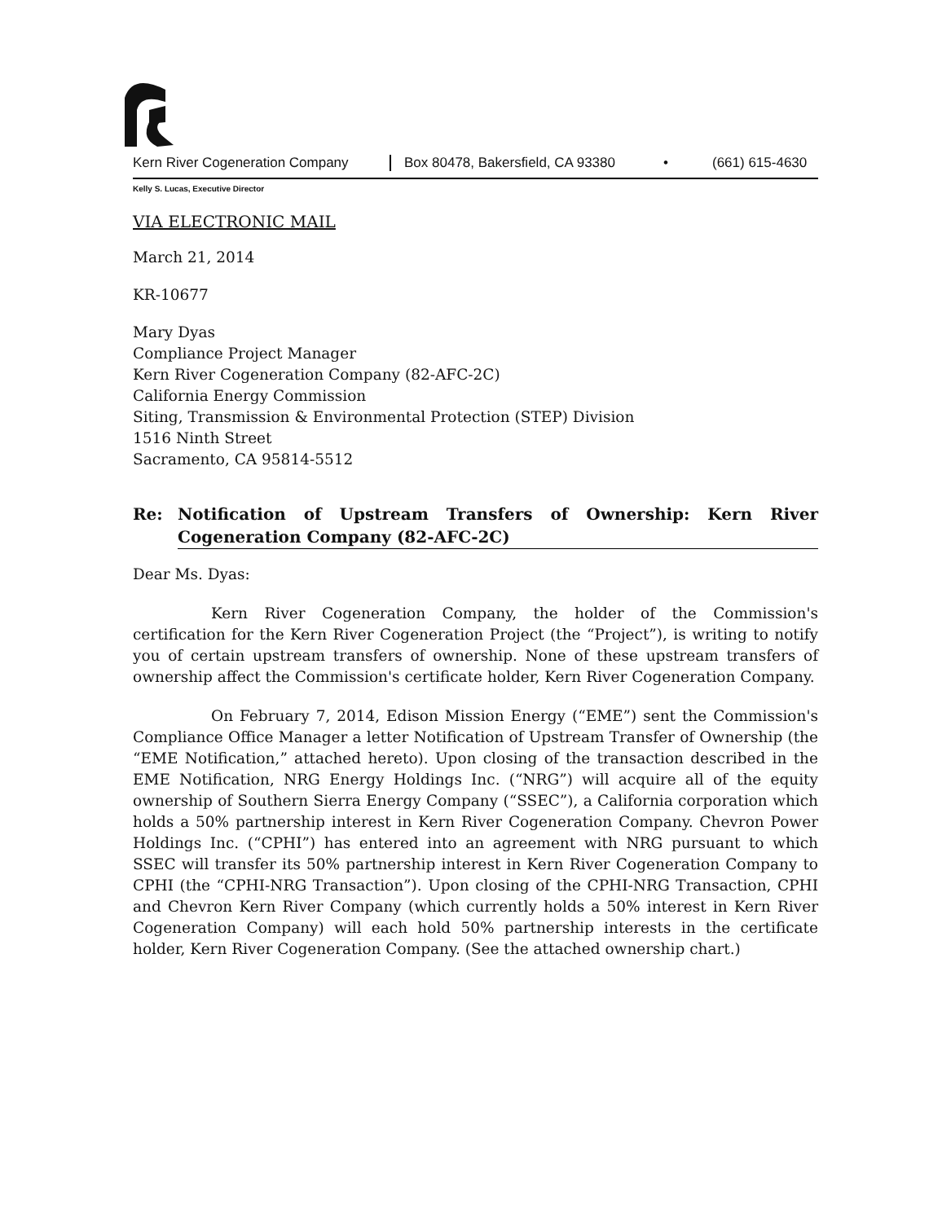Kern River Cogeneration Company Box 80478, Bakersfield, CA 93380 • (661) 615-4630
Kelly S. Lucas, Executive Director
VIA ELECTRONIC MAIL
March 21, 2014
KR-10677
Mary Dyas
Compliance Project Manager
Kern River Cogeneration Company (82-AFC-2C)
California Energy Commission
Siting, Transmission & Environmental Protection (STEP) Division
1516 Ninth Street
Sacramento, CA 95814-5512
Re: Notification of Upstream Transfers of Ownership: Kern River Cogeneration Company (82-AFC-2C)
Dear Ms. Dyas:
Kern River Cogeneration Company, the holder of the Commission's certification for the Kern River Cogeneration Project (the “Project”), is writing to notify you of certain upstream transfers of ownership. None of these upstream transfers of ownership affect the Commission's certificate holder, Kern River Cogeneration Company.
On February 7, 2014, Edison Mission Energy (“EME”) sent the Commission's Compliance Office Manager a letter Notification of Upstream Transfer of Ownership (the “EME Notification,” attached hereto). Upon closing of the transaction described in the EME Notification, NRG Energy Holdings Inc. (“NRG”) will acquire all of the equity ownership of Southern Sierra Energy Company (“SSEC”), a California corporation which holds a 50% partnership interest in Kern River Cogeneration Company. Chevron Power Holdings Inc. (“CPHI”) has entered into an agreement with NRG pursuant to which SSEC will transfer its 50% partnership interest in Kern River Cogeneration Company to CPHI (the “CPHI-NRG Transaction”). Upon closing of the CPHI-NRG Transaction, CPHI and Chevron Kern River Company (which currently holds a 50% interest in Kern River Cogeneration Company) will each hold 50% partnership interests in the certificate holder, Kern River Cogeneration Company. (See the attached ownership chart.)